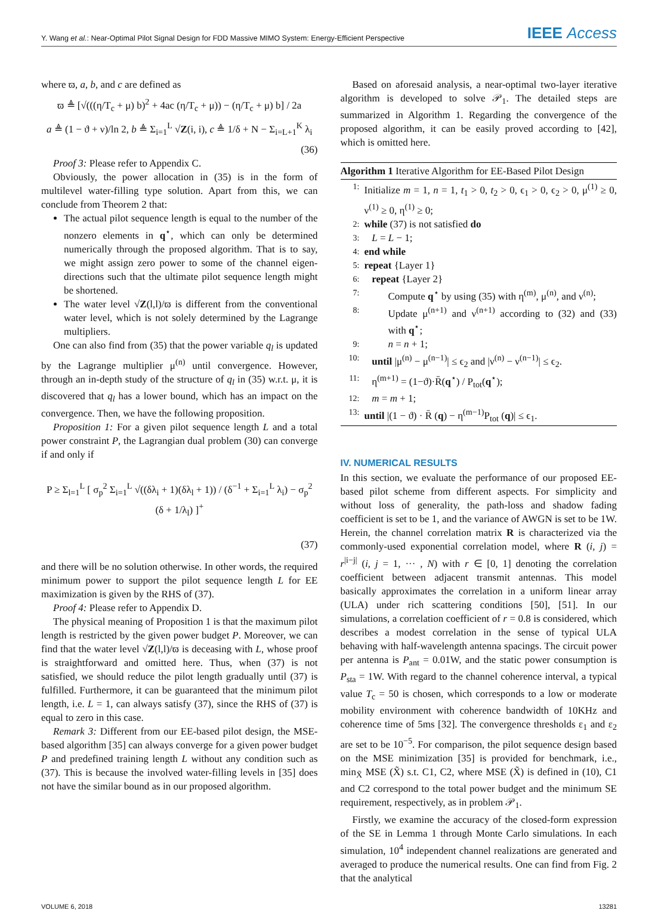Y. Wang et al.: Near-Optimal Pilot Signal Design for FDD Massive MIMO System: Energy-Efficient Perspective IEEE Access
where ϖ, a, b, and c are defined as
ϖ ≜ [√(((η/T<sub>c</sub> + μ) b)<sup>2</sup> + 4ac (η/T<sub>c</sub> + μ)) − (η/T<sub>c</sub> + μ) b] / 2a
a ≜ (1 − ϑ + ν)/ln 2, b ≜ Σ<sub>i=1</sub><sup>L</sup> √Z(i, i), c ≜ 1/δ + N − Σ<sub>i=L+1</sub><sup>K</sup> λ<sub>i</sub>
(36)
Proof 3: Please refer to Appendix C.
Obviously, the power allocation in (35) is in the form of multilevel water-filling type solution. Apart from this, we can conclude from Theorem 2 that:
The actual pilot sequence length is equal to the number of the nonzero elements in q<sup>⋆</sup>, which can only be determined numerically through the proposed algorithm. That is to say, we might assign zero power to some of the channel eigen-directions such that the ultimate pilot sequence length might be shortened.
The water level √Z(l,l)/ϖ is different from the conventional water level, which is not solely determined by the Lagrange multipliers.
One can also find from (35) that the power variable q<sub>l</sub> is updated by the Lagrange multiplier μ<sup>(n)</sup> until convergence. However, through an in-depth study of the structure of q<sub>l</sub> in (35) w.r.t. μ, it is discovered that q<sub>l</sub> has a lower bound, which has an impact on the convergence. Then, we have the following proposition.
Proposition 1: For a given pilot sequence length L and a total power constraint P, the Lagrangian dual problem (30) can converge if and only if
P ≥ Σ<sub>l=1</sub><sup>L</sup> [ σ<sub>p</sub><sup>2</sup> Σ<sub>i=1</sub><sup>L</sup> √((δλ<sub>i</sub> + 1)(δλ<sub>l</sub> + 1)) / (δ<sup>−1</sup> + Σ<sub>i=1</sub><sup>L</sup> λ<sub>i</sub>) − σ<sub>p</sub><sup>2</sup> (δ + 1/λ<sub>l</sub>) ]<sup>+</sup>
(37)
and there will be no solution otherwise. In other words, the required minimum power to support the pilot sequence length L for EE maximization is given by the RHS of (37).
Proof 4: Please refer to Appendix D.
The physical meaning of Proposition 1 is that the maximum pilot length is restricted by the given power budget P. Moreover, we can find that the water level √Z(l,l)/ϖ is deceasing with L, whose proof is straightforward and omitted here. Thus, when (37) is not satisfied, we should reduce the pilot length gradually until (37) is fulfilled. Furthermore, it can be guaranteed that the minimum pilot length, i.e. L = 1, can always satisfy (37), since the RHS of (37) is equal to zero in this case.
Remark 3: Different from our EE-based pilot design, the MSE-based algorithm [35] can always converge for a given power budget P and predefined training length L without any condition such as (37). This is because the involved water-filling levels in [35] does not have the similar bound as in our proposed algorithm.
Based on aforesaid analysis, a near-optimal two-layer iterative algorithm is developed to solve 𝒫<sub>1</sub>. The detailed steps are summarized in Algorithm 1. Regarding the convergence of the proposed algorithm, it can be easily proved according to [42], which is omitted here.
Algorithm 1 Iterative Algorithm for EE-Based Pilot Design
1: Initialize m = 1, n = 1, t<sub>1</sub> > 0, t<sub>2</sub> > 0, ϵ<sub>1</sub> > 0, ϵ<sub>2</sub> > 0, μ<sup>(1)</sup> ≥ 0, ν<sup>(1)</sup> ≥ 0, η<sup>(1)</sup> ≥ 0;
2: while (37) is not satisfied do
3: L = L − 1;
4: end while
5: repeat {Layer 1}
6: repeat {Layer 2}
7: Compute q<sup>⋆</sup> by using (35) with η<sup>(m)</sup>, μ<sup>(n)</sup>, and ν<sup>(n)</sup>;
8: Update μ<sup>(n+1)</sup> and ν<sup>(n+1)</sup> according to (32) and (33) with q<sup>⋆</sup>;
9: n = n + 1;
10: until |μ<sup>(n)</sup> − μ<sup>(n−1)</sup>| ≤ ϵ<sub>2</sub> and |ν<sup>(n)</sup> − ν<sup>(n−1)</sup>| ≤ ϵ<sub>2</sub>.
11: η<sup>(m+1)</sup> = (1−ϑ)·R̄(q<sup>⋆</sup>) / P<sub>tot</sub>(q<sup>⋆</sup>);
12: m = m + 1;
13: until |(1 − ϑ) · R̄ (q) − η<sup>(m−1)</sup>P<sub>tot</sub> (q)| ≤ ϵ<sub>1</sub>.
IV. NUMERICAL RESULTS
In this section, we evaluate the performance of our proposed EE-based pilot scheme from different aspects. For simplicity and without loss of generality, the path-loss and shadow fading coefficient is set to be 1, and the variance of AWGN is set to be 1W. Herein, the channel correlation matrix R is characterized via the commonly-used exponential correlation model, where R (i, j) = r<sup>|i−j|</sup> (i, j = 1, ··· , N) with r ∈ [0, 1] denoting the correlation coefficient between adjacent transmit antennas. This model basically approximates the correlation in a uniform linear array (ULA) under rich scattering conditions [50], [51]. In our simulations, a correlation coefficient of r = 0.8 is considered, which describes a modest correlation in the sense of typical ULA behaving with half-wavelength antenna spacings. The circuit power per antenna is P<sub>ant</sub> = 0.01W, and the static power consumption is P<sub>sta</sub> = 1W. With regard to the channel coherence interval, a typical value T<sub>c</sub> = 50 is chosen, which corresponds to a low or moderate mobility environment with coherence bandwidth of 10KHz and coherence time of 5ms [32]. The convergence thresholds ε<sub>1</sub> and ε<sub>2</sub> are set to be 10<sup>−5</sup>. For comparison, the pilot sequence design based on the MSE minimization [35] is provided for benchmark, i.e., min<sub>X̃</sub> MSE (X̃) s.t. C1, C2, where MSE (X̃) is defined in (10), C1 and C2 correspond to the total power budget and the minimum SE requirement, respectively, as in problem 𝒫<sub>1</sub>.
Firstly, we examine the accuracy of the closed-form expression of the SE in Lemma 1 through Monte Carlo simulations. In each simulation, 10<sup>4</sup> independent channel realizations are generated and averaged to produce the numerical results. One can find from Fig. 2 that the analytical
VOLUME 6, 2018 13281